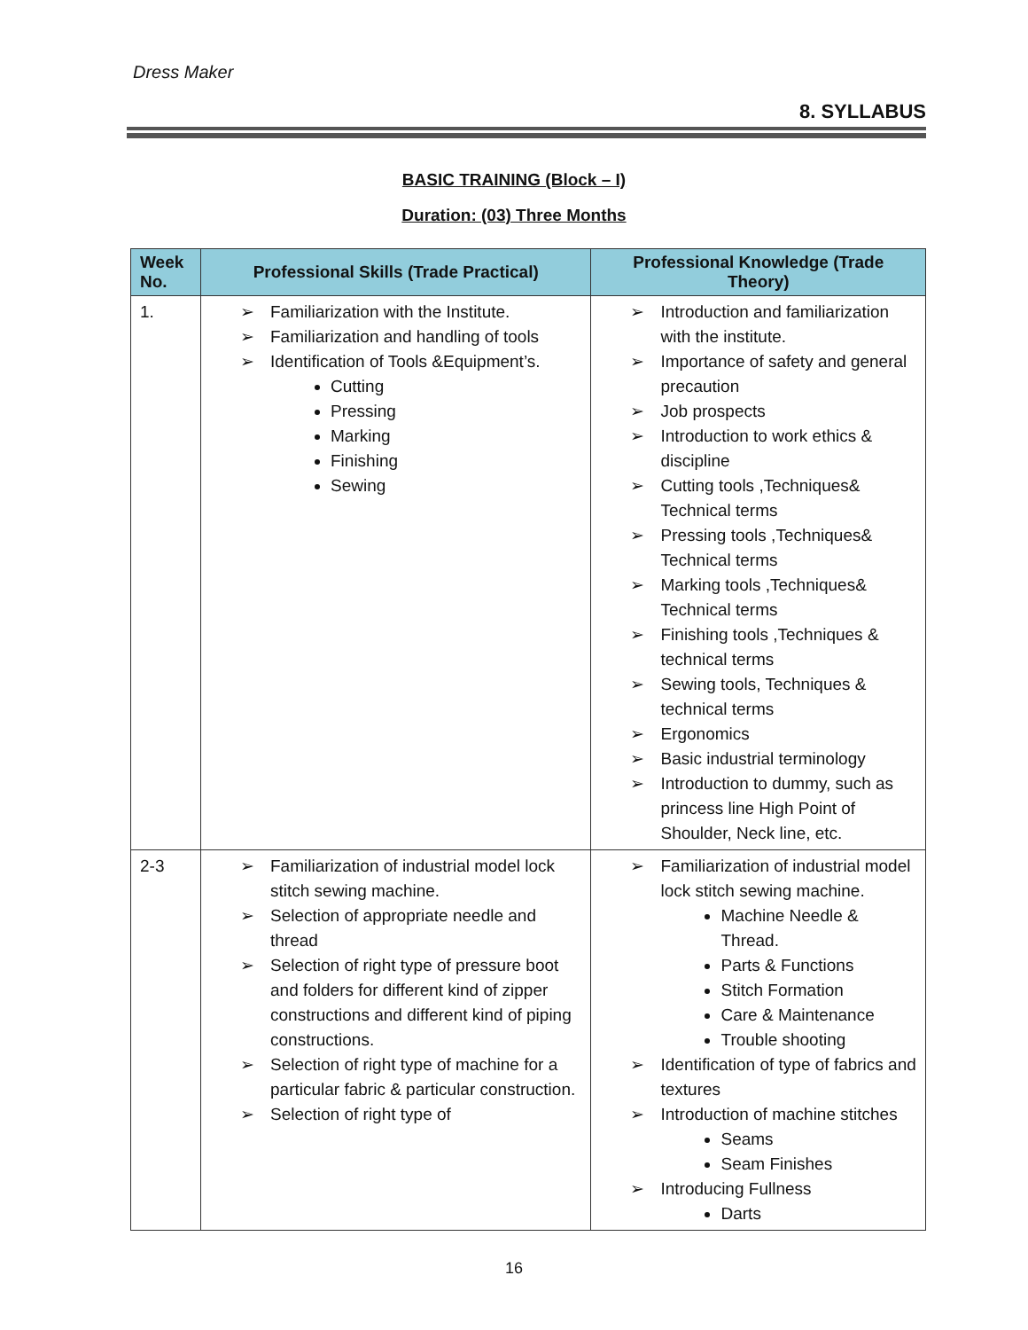Dress Maker
8. SYLLABUS
BASIC TRAINING (Block – I)
Duration: (03) Three Months
| Week No. | Professional Skills (Trade Practical) | Professional Knowledge (Trade Theory) |
| --- | --- | --- |
| 1. | Familiarization with the Institute. Familiarization and handling of tools Identification of Tools &Equipment’s. Cutting Pressing Marking Finishing Sewing | Introduction and familiarization with the institute. Importance of safety and general precaution Job prospects Introduction to work ethics & discipline Cutting tools ,Techniques& Technical terms Pressing tools ,Techniques& Technical terms Marking tools ,Techniques& Technical terms Finishing tools ,Techniques & technical terms Sewing tools, Techniques & technical terms Ergonomics Basic industrial terminology Introduction to dummy, such as princess line High Point of Shoulder, Neck line, etc. |
| 2-3 | Familiarization of industrial model lock stitch sewing machine. Selection of appropriate needle and thread Selection of right type of pressure boot and folders for different kind of zipper constructions and different kind of piping constructions. Selection of right type of machine for a particular fabric & particular construction. Selection of right type of | Familiarization of industrial model lock stitch sewing machine. Machine Needle & Thread. Parts & Functions Stitch Formation Care & Maintenance Trouble shooting Identification of type of fabrics and textures Introduction of machine stitches Seams Seam Finishes Introducing Fullness Darts |
16